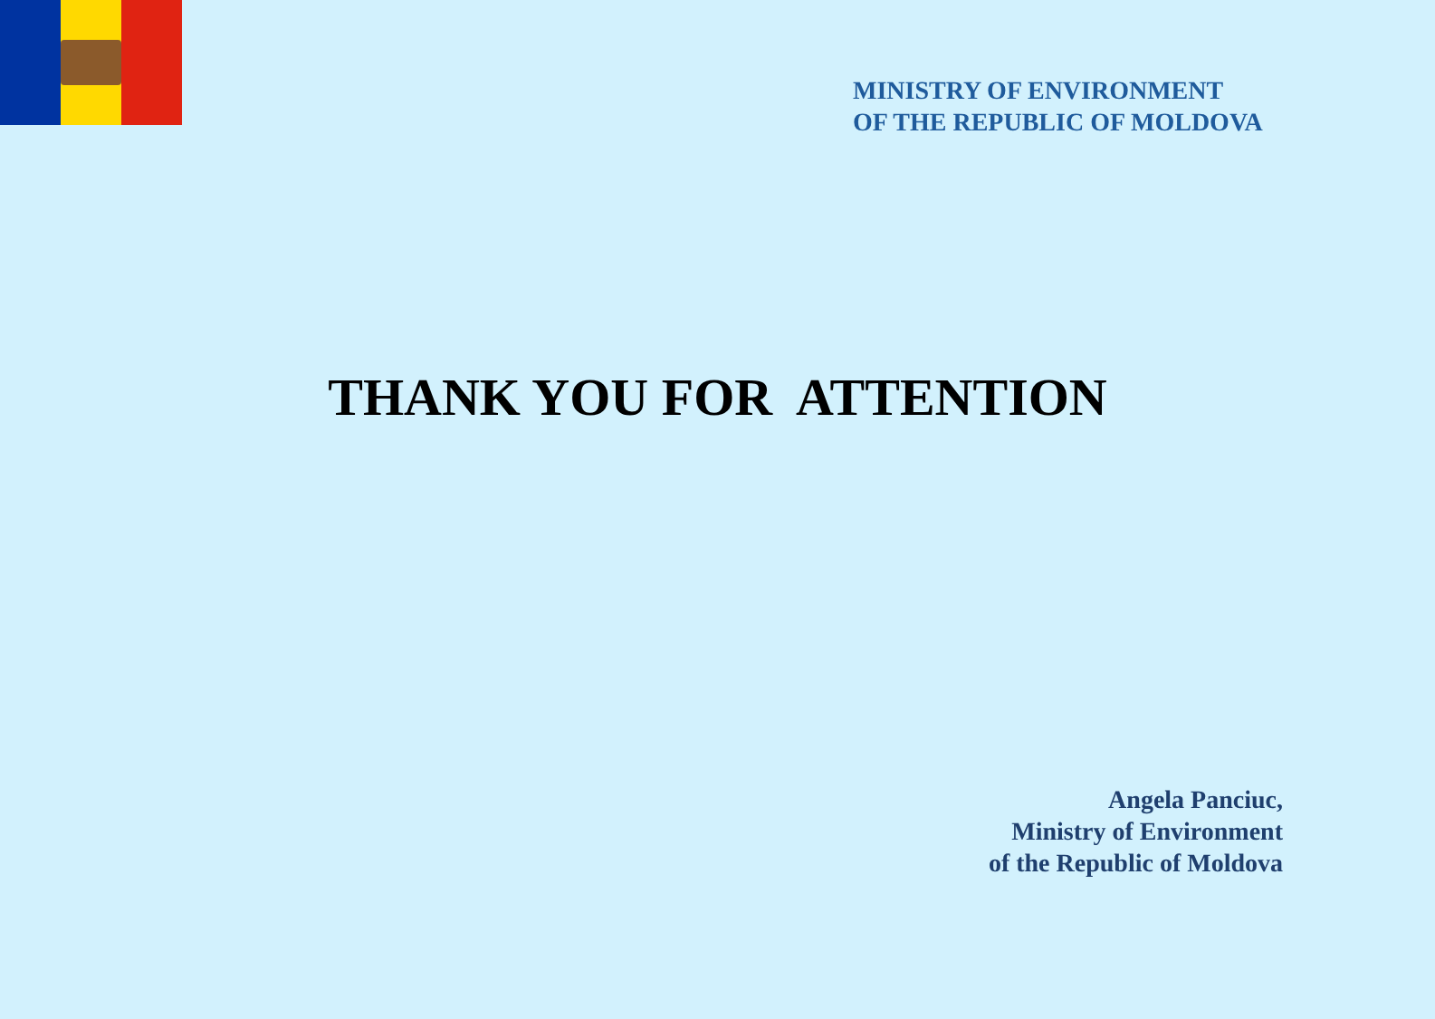MINISTRY OF ENVIRONMENT
OF THE REPUBLIC OF MOLDOVA
THANK YOU FOR ATTENTION
Angela Panciuc,
Ministry of Environment
of the Republic of Moldova